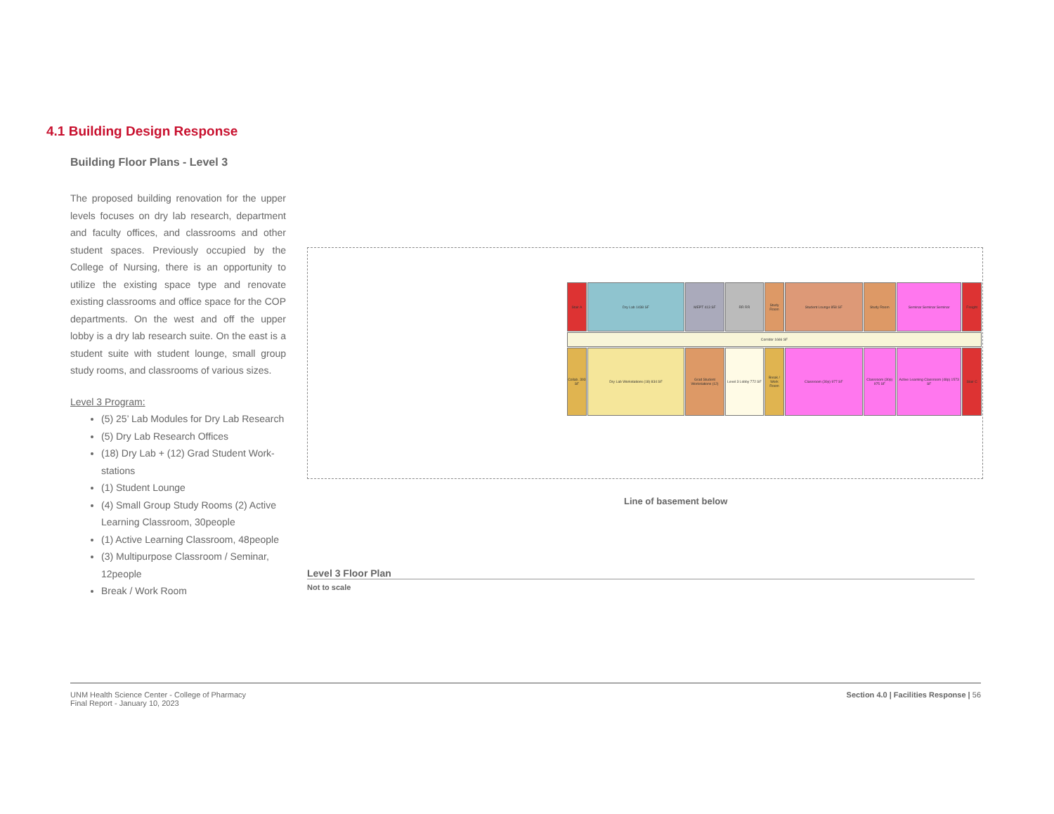4.1 Building Design Response
Building Floor Plans - Level 3
The proposed building renovation for the upper levels focuses on dry lab research, department and faculty offices, and classrooms and other student spaces. Previously occupied by the College of Nursing, there is an opportunity to utilize the existing space type and renovate existing classrooms and office space for the COP departments. On the west and off the upper lobby is a dry lab research suite. On the east is a student suite with student lounge, small group study rooms, and classrooms of various sizes.
Level 3 Program:
(5) 25’ Lab Modules for Dry Lab Research
(5) Dry Lab Research Offices
(18) Dry Lab + (12) Grad Student Work-stations
(1) Student Lounge
(4) Small Group Study Rooms (2) Active Learning Classroom, 30people
(1) Active Learning Classroom, 48people
(3) Multipurpose Classroom / Seminar, 12people
Break / Work Room
Stair A
Dry Lab 1438 SF
MEPT 413 SF
RR RR
Study Room
Student Lounge 858 SF
Study Room
Seminar Seminar Seminar
Freight
Corridor 1666 SF
Collab. 393 SF
Dry Lab Workstations (18) 834 SF
Grad Student Workstations (12)
Level 3 Lobby 772 SF
Break / Work Room
Classroom (30p) 977 SF
Classroom (30p) 975 SF
Active Learning Classroom (48p) 1573 SF
Stair C
Line of basement below
Level 3 Floor Plan
Not to scale
UNM Health Science Center - College of Pharmacy
Final Report - January 10, 2023
Section 4.0 | Facilities Response | 56